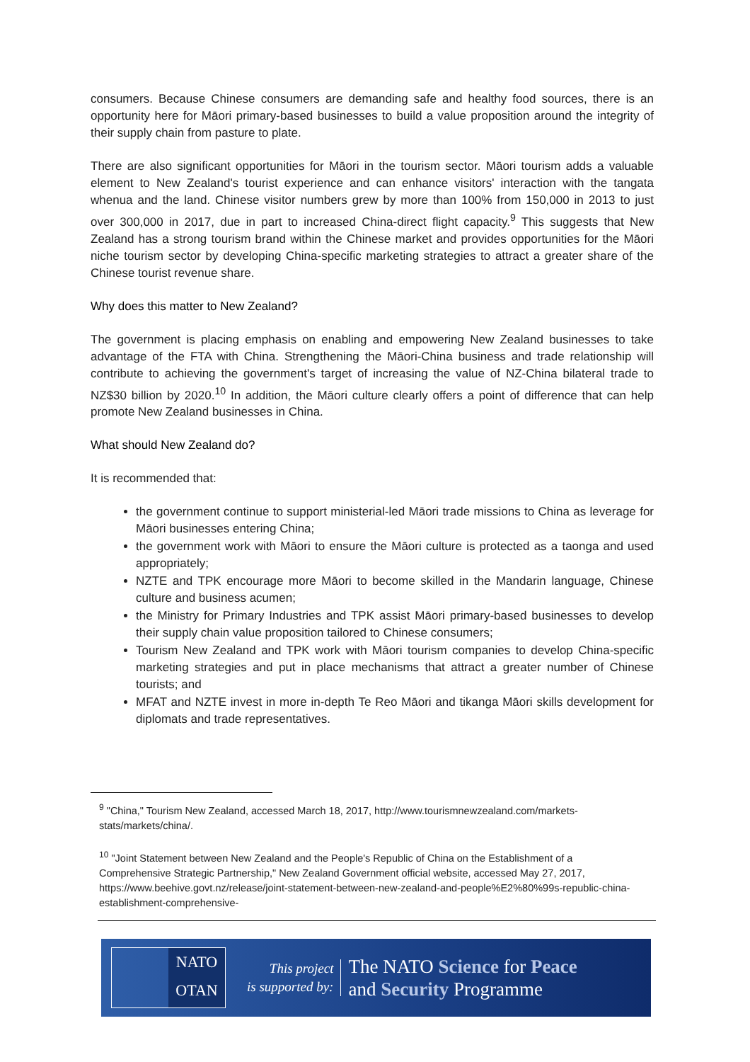consumers. Because Chinese consumers are demanding safe and healthy food sources, there is an opportunity here for Māori primary-based businesses to build a value proposition around the integrity of their supply chain from pasture to plate.
There are also significant opportunities for Māori in the tourism sector. Māori tourism adds a valuable element to New Zealand's tourist experience and can enhance visitors' interaction with the tangata whenua and the land. Chinese visitor numbers grew by more than 100% from 150,000 in 2013 to just over 300,000 in 2017, due in part to increased China-direct flight capacity.<sup>9</sup> This suggests that New Zealand has a strong tourism brand within the Chinese market and provides opportunities for the Māori niche tourism sector by developing China-specific marketing strategies to attract a greater share of the Chinese tourist revenue share.
Why does this matter to New Zealand?
The government is placing emphasis on enabling and empowering New Zealand businesses to take advantage of the FTA with China. Strengthening the Māori-China business and trade relationship will contribute to achieving the government's target of increasing the value of NZ-China bilateral trade to NZ$30 billion by 2020.<sup>10</sup> In addition, the Māori culture clearly offers a point of difference that can help promote New Zealand businesses in China.
What should New Zealand do?
It is recommended that:
the government continue to support ministerial-led Māori trade missions to China as leverage for Māori businesses entering China;
the government work with Māori to ensure the Māori culture is protected as a taonga and used appropriately;
NZTE and TPK encourage more Māori to become skilled in the Mandarin language, Chinese culture and business acumen;
the Ministry for Primary Industries and TPK assist Māori primary-based businesses to develop their supply chain value proposition tailored to Chinese consumers;
Tourism New Zealand and TPK work with Māori tourism companies to develop China-specific marketing strategies and put in place mechanisms that attract a greater number of Chinese tourists; and
MFAT and NZTE invest in more in-depth Te Reo Māori and tikanga Māori skills development for diplomats and trade representatives.
<sup>9</sup> "China," Tourism New Zealand, accessed March 18, 2017, http://www.tourismnewzealand.com/markets-stats/markets/china/.
<sup>10</sup> "Joint Statement between New Zealand and the People's Republic of China on the Establishment of a Comprehensive Strategic Partnership," New Zealand Government official website, accessed May 27, 2017, https://www.beehive.govt.nz/release/joint-statement-between-new-zealand-and-people%E2%80%99s-republic-china-establishment-comprehensive-
NATO
OTAN
This project
is supported by:
The NATO Science for Peace
and Security Programme